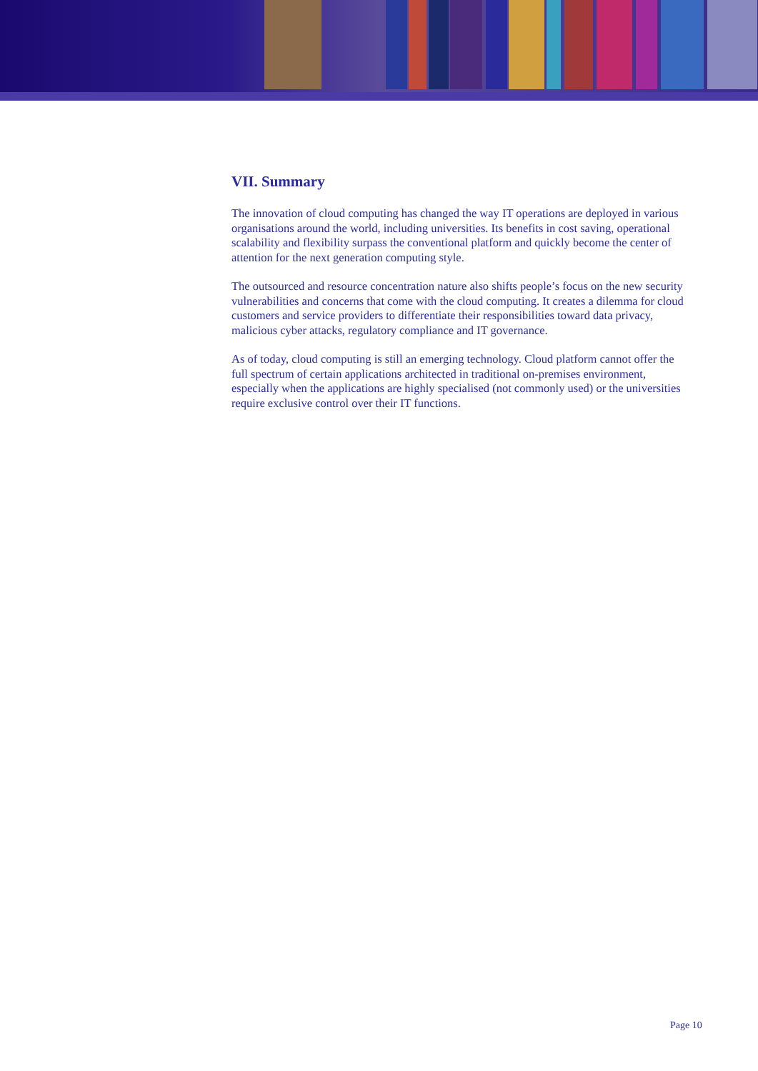VII. Summary
The innovation of cloud computing has changed the way IT operations are deployed in various organisations around the world, including universities. Its benefits in cost saving, operational scalability and flexibility surpass the conventional platform and quickly become the center of attention for the next generation computing style.
The outsourced and resource concentration nature also shifts people’s focus on the new security vulnerabilities and concerns that come with the cloud computing. It creates a dilemma for cloud customers and service providers to differentiate their responsibilities toward data privacy, malicious cyber attacks, regulatory compliance and IT governance.
As of today, cloud computing is still an emerging technology. Cloud platform cannot offer the full spectrum of certain applications architected in traditional on-premises environment, especially when the applications are highly specialised (not commonly used) or the universities require exclusive control over their IT functions.
Page 10